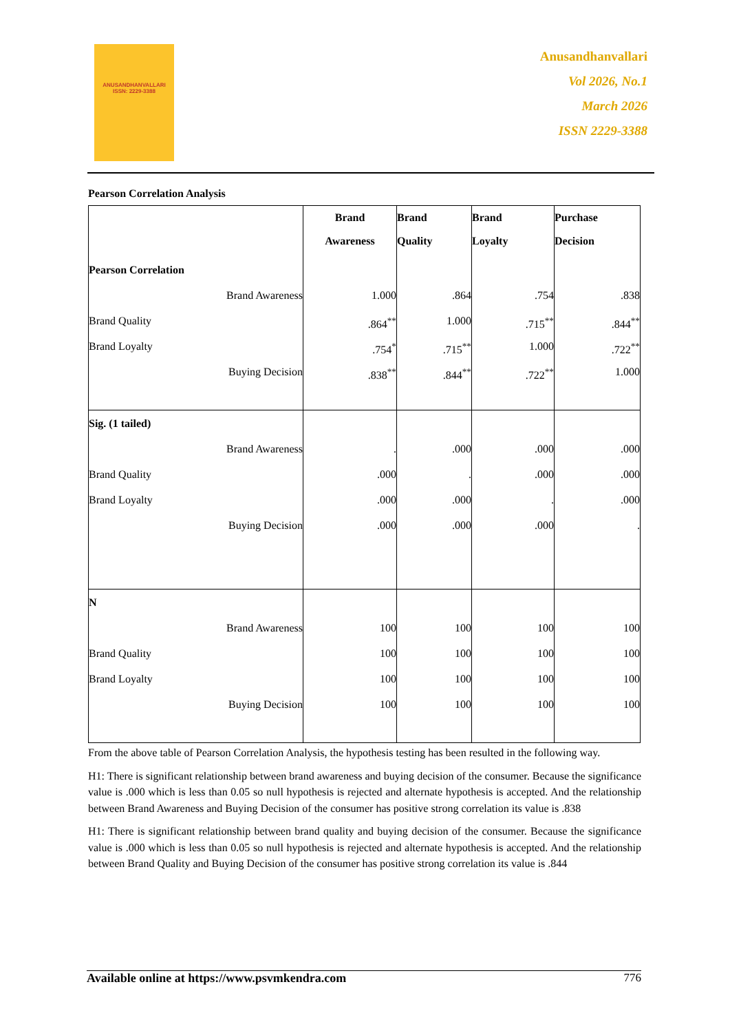ANUSANDHANVALLARI
ISSN: 2229-3388
Anusandhanvallari
Vol 2026, No.1
March 2026
ISSN 2229-3388
Pearson Correlation Analysis
| | Brand Awareness | Brand Quality | Brand Loyalty | Purchase Decision |
| --- | --- | --- | --- | --- |
| Pearson Correlation Brand Awareness Brand Quality Brand Loyalty Buying Decision | 1.000 .864<sup>**</sup> .754<sup>*</sup> .838<sup>**</sup> | .864 1.000 .715<sup>**</sup> .844<sup>**</sup> | .754 .715<sup>**</sup> 1.000 .722<sup>**</sup> | .838 .844<sup>**</sup> .722<sup>**</sup> 1.000 |
| Sig. (1 tailed) Brand Awareness Brand Quality Brand Loyalty Buying Decision | . .000 .000 .000 | .000 . .000 .000 | .000 .000 . .000 | .000 .000 .000 . |
| N Brand Awareness Brand Quality Brand Loyalty Buying Decision | 100 100 100 100 | 100 100 100 100 | 100 100 100 100 | 100 100 100 100 |
From the above table of Pearson Correlation Analysis, the hypothesis testing has been resulted in the following way.
H1: There is significant relationship between brand awareness and buying decision of the consumer. Because the significance value is .000 which is less than 0.05 so null hypothesis is rejected and alternate hypothesis is accepted. And the relationship between Brand Awareness and Buying Decision of the consumer has positive strong correlation its value is .838
H1: There is significant relationship between brand quality and buying decision of the consumer. Because the significance value is .000 which is less than 0.05 so null hypothesis is rejected and alternate hypothesis is accepted. And the relationship between Brand Quality and Buying Decision of the consumer has positive strong correlation its value is .844
Available online at https://www.psvmkendra.com 776